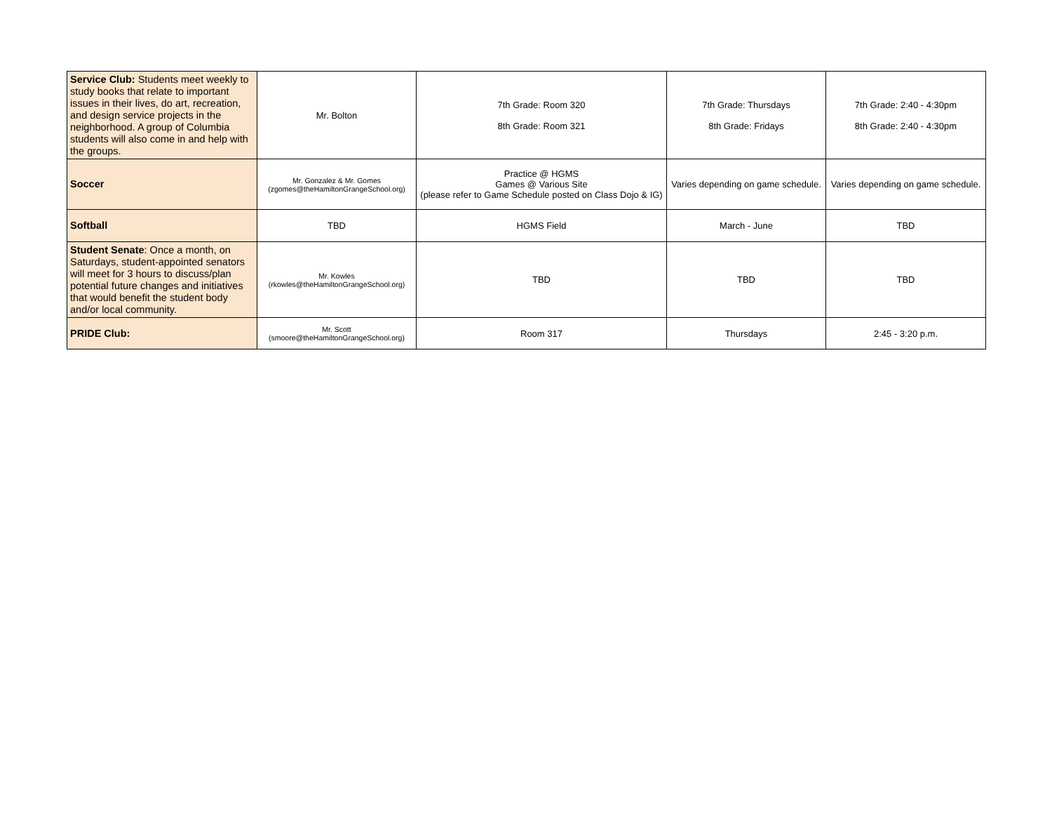| Service Club: Students meet weekly to study books that relate to important issues in their lives, do art, recreation, and design service projects in the neighborhood. A group of Columbia students will also come in and help with the groups. | Mr. Bolton | 7th Grade: Room 320 8th Grade: Room 321 | 7th Grade: Thursdays 8th Grade: Fridays | 7th Grade: 2:40 - 4:30pm 8th Grade: 2:40 - 4:30pm |
| Soccer | Mr. Gonzalez & Mr. Gomes (zgomes@theHamiltonGrangeSchool.org) | Practice @ HGMS Games @ Various Site (please refer to Game Schedule posted on Class Dojo & IG) | Varies depending on game schedule. | Varies depending on game schedule. |
| Softball | TBD | HGMS Field | March - June | TBD |
| Student Senate : Once a month, on Saturdays, student-appointed senators will meet for 3 hours to discuss/plan potential future changes and initiatives that would benefit the student body and/or local community. | Mr. Kowles (rkowles@theHamiltonGrangeSchool.org) | TBD | TBD | TBD |
| PRIDE Club: | Mr. Scott (smoore@theHamiltonGrangeSchool.org) | Room 317 | Thursdays | 2:45 - 3:20 p.m. |